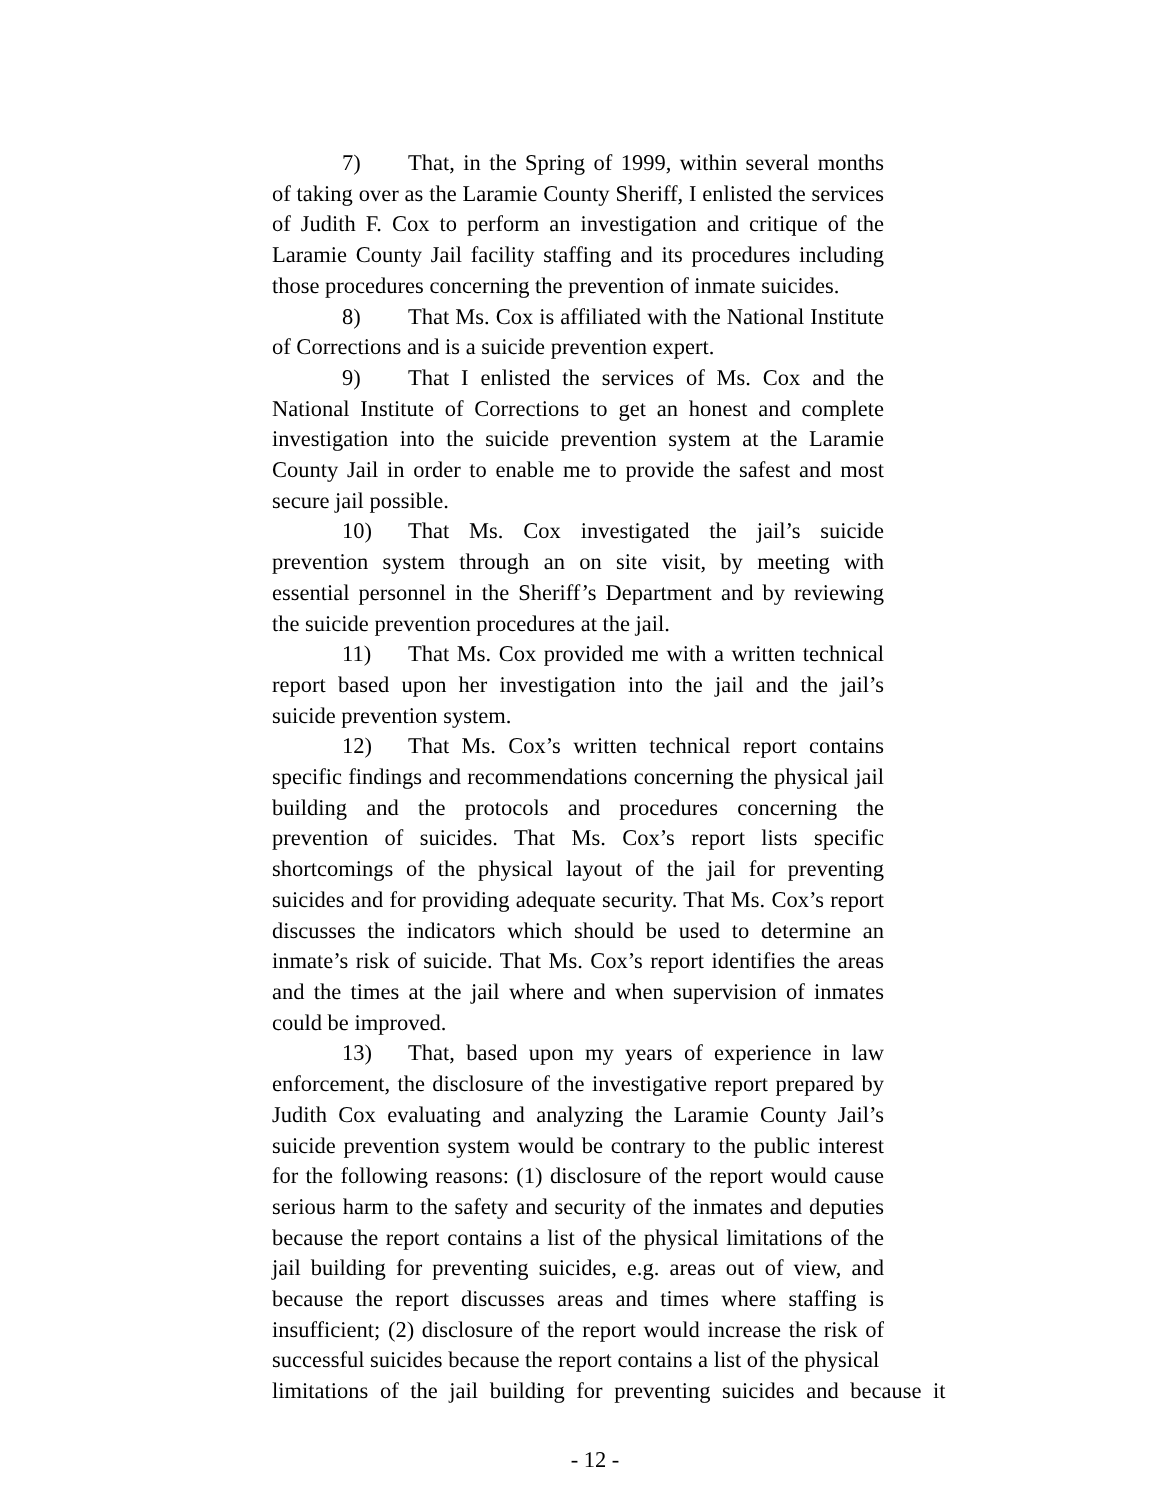7) That, in the Spring of 1999, within several months of taking over as the Laramie County Sheriff, I enlisted the services of Judith F. Cox to perform an investigation and critique of the Laramie County Jail facility staffing and its procedures including those procedures concerning the prevention of inmate suicides.
8) That Ms. Cox is affiliated with the National Institute of Corrections and is a suicide prevention expert.
9) That I enlisted the services of Ms. Cox and the National Institute of Corrections to get an honest and complete investigation into the suicide prevention system at the Laramie County Jail in order to enable me to provide the safest and most secure jail possible.
10) That Ms. Cox investigated the jail’s suicide prevention system through an on site visit, by meeting with essential personnel in the Sheriff’s Department and by reviewing the suicide prevention procedures at the jail.
11) That Ms. Cox provided me with a written technical report based upon her investigation into the jail and the jail’s suicide prevention system.
12) That Ms. Cox’s written technical report contains specific findings and recommendations concerning the physical jail building and the protocols and procedures concerning the prevention of suicides. That Ms. Cox’s report lists specific shortcomings of the physical layout of the jail for preventing suicides and for providing adequate security. That Ms. Cox’s report discusses the indicators which should be used to determine an inmate’s risk of suicide. That Ms. Cox’s report identifies the areas and the times at the jail where and when supervision of inmates could be improved.
13) That, based upon my years of experience in law enforcement, the disclosure of the investigative report prepared by Judith Cox evaluating and analyzing the Laramie County Jail’s suicide prevention system would be contrary to the public interest for the following reasons: (1) disclosure of the report would cause serious harm to the safety and security of the inmates and deputies because the report contains a list of the physical limitations of the jail building for preventing suicides, e.g. areas out of view, and because the report discusses areas and times where staffing is insufficient; (2) disclosure of the report would increase the risk of successful suicides because the report contains a list of the physical
limitations of the jail building for preventing suicides and because it
- 12 -